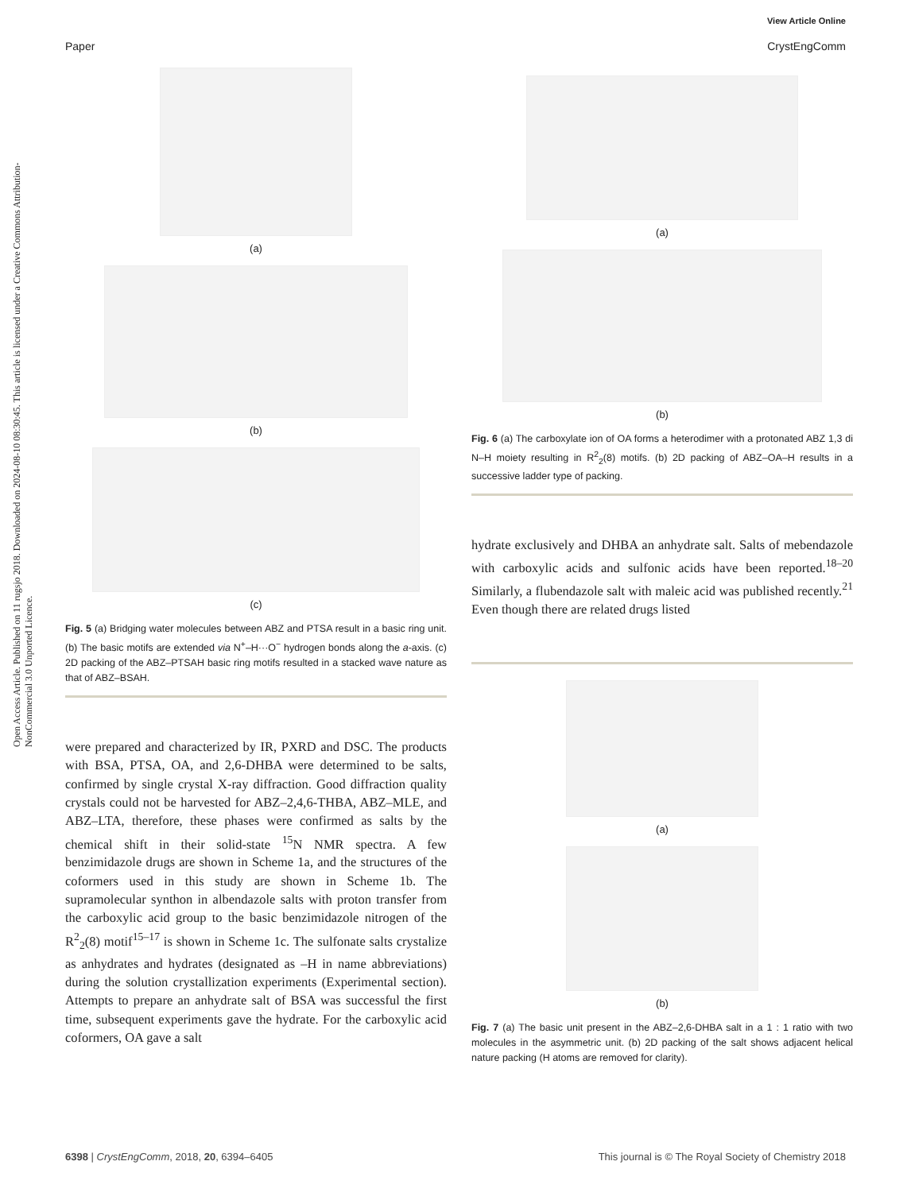View Article Online
Paper CrystEngComm
Open Access Article. Published on 11 rugsjo 2018. Downloaded on 2024-08-10 08:30:45. This article is licensed under a Creative Commons Attribution-NonCommercial 3.0 Unported Licence.
(a)
(b)
(c)
Fig. 5 (a) Bridging water molecules between ABZ and PTSA result in a basic ring unit. (b) The basic motifs are extended via N<sup>+</sup>–H···O<sup>−</sup> hydrogen bonds along the a-axis. (c) 2D packing of the ABZ–PTSAH basic ring motifs resulted in a stacked wave nature as that of ABZ–BSAH.
were prepared and characterized by IR, PXRD and DSC. The products with BSA, PTSA, OA, and 2,6-DHBA were determined to be salts, confirmed by single crystal X-ray diffraction. Good diffraction quality crystals could not be harvested for ABZ–2,4,6-THBA, ABZ–MLE, and ABZ–LTA, therefore, these phases were confirmed as salts by the chemical shift in their solid-state <sup>15</sup>N NMR spectra. A few benzimidazole drugs are shown in Scheme 1a, and the structures of the coformers used in this study are shown in Scheme 1b. The supramolecular synthon in albendazole salts with proton transfer from the carboxylic acid group to the basic benzimidazole nitrogen of the R<sup>2</sup><sub>2</sub>(8) motif<sup>15–17</sup> is shown in Scheme 1c. The sulfonate salts crystalize as anhydrates and hydrates (designated as –H in name abbreviations) during the solution crystallization experiments (Experimental section). Attempts to prepare an anhydrate salt of BSA was successful the first time, subsequent experiments gave the hydrate. For the carboxylic acid coformers, OA gave a salt
(a)
(b)
Fig. 6 (a) The carboxylate ion of OA forms a heterodimer with a protonated ABZ 1,3 di N–H moiety resulting in R<sup>2</sup><sub>2</sub>(8) motifs. (b) 2D packing of ABZ–OA–H results in a successive ladder type of packing.
hydrate exclusively and DHBA an anhydrate salt. Salts of mebendazole with carboxylic acids and sulfonic acids have been reported.<sup>18–20</sup> Similarly, a flubendazole salt with maleic acid was published recently.<sup>21</sup> Even though there are related drugs listed
(a)
(b)
Fig. 7 (a) The basic unit present in the ABZ–2,6-DHBA salt in a 1 : 1 ratio with two molecules in the asymmetric unit. (b) 2D packing of the salt shows adjacent helical nature packing (H atoms are removed for clarity).
6398 | CrystEngComm, 2018, 20, 6394–6405 This journal is © The Royal Society of Chemistry 2018